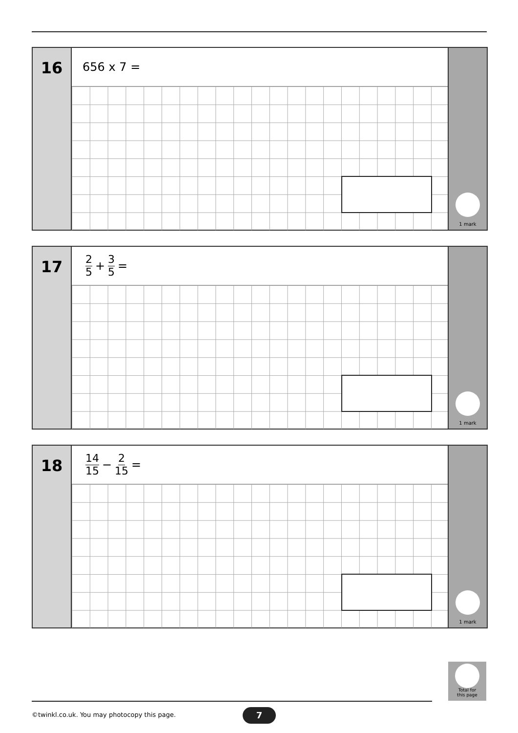16
656 x 7 =
1 mark
17
2 5 + 3 5 =
1 mark
18
14 15 − 2 15 =
1 mark
Total for
this page
©twinkl.co.uk. You may photocopy this page.
7